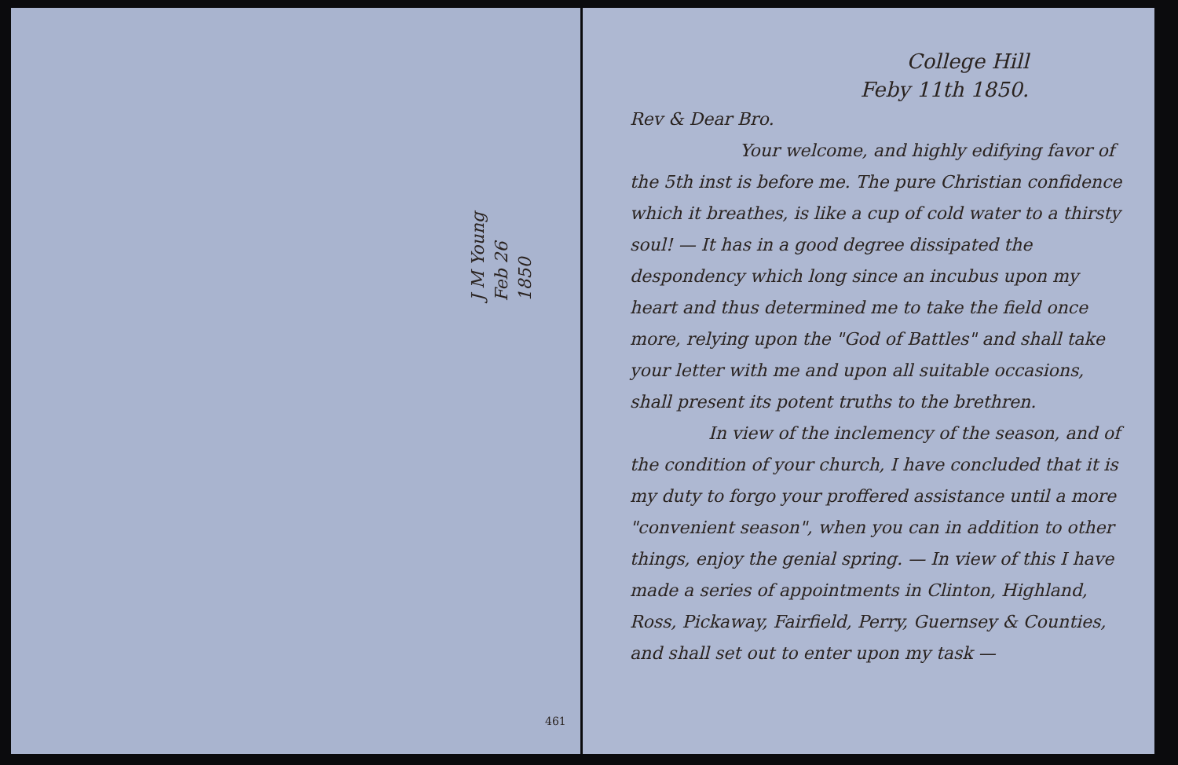J M Young
Feb 26
1850
461
College Hill
Feby 11th 1850.
Rev & Dear Bro.
Your welcome, and highly edifying favor of the 5th inst is before me. The pure Christian confidence which it breathes, is like a cup of cold water to a thirsty soul! — It has in a good degree dissipated the despondency which long since an incubus upon my heart and thus determined me to take the field once more, relying upon the "God of Battles" and shall take your letter with me and upon all suitable occasions, shall present its potent truths to the brethren.
In view of the inclemency of the season, and of the condition of your church, I have concluded that it is my duty to forgo your proffered assistance until a more "convenient season", when you can in addition to other things, enjoy the genial spring. — In view of this I have made a series of appointments in Clinton, Highland, Ross, Pickaway, Fairfield, Perry, Guernsey & Counties, and shall set out to enter upon my task —